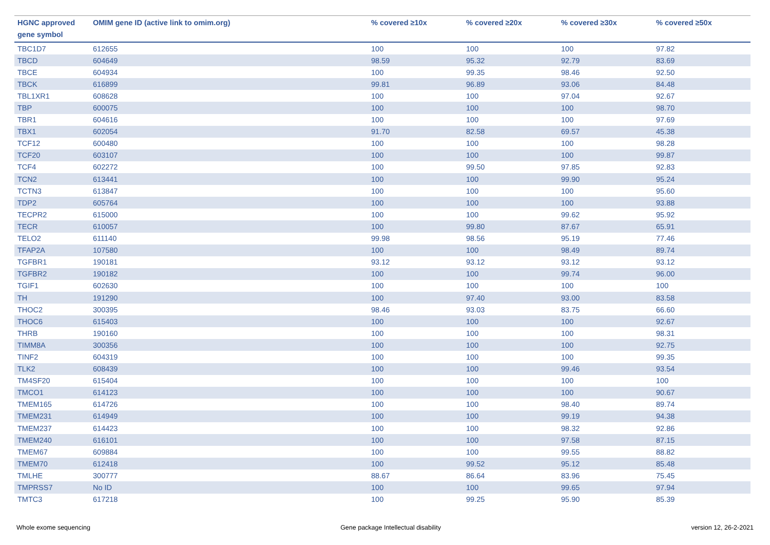| HGNC approved gene symbol | OMIM gene ID (active link to omim.org) | % covered ≥10x | % covered ≥20x | % covered ≥30x | % covered ≥50x |
| --- | --- | --- | --- | --- | --- |
| TBC1D7 | 612655 | 100 | 100 | 100 | 97.82 |
| TBCD | 604649 | 98.59 | 95.32 | 92.79 | 83.69 |
| TBCE | 604934 | 100 | 99.35 | 98.46 | 92.50 |
| TBCK | 616899 | 99.81 | 96.89 | 93.06 | 84.48 |
| TBL1XR1 | 608628 | 100 | 100 | 97.04 | 92.67 |
| TBP | 600075 | 100 | 100 | 100 | 98.70 |
| TBR1 | 604616 | 100 | 100 | 100 | 97.69 |
| TBX1 | 602054 | 91.70 | 82.58 | 69.57 | 45.38 |
| TCF12 | 600480 | 100 | 100 | 100 | 98.28 |
| TCF20 | 603107 | 100 | 100 | 100 | 99.87 |
| TCF4 | 602272 | 100 | 99.50 | 97.85 | 92.83 |
| TCN2 | 613441 | 100 | 100 | 99.90 | 95.24 |
| TCTN3 | 613847 | 100 | 100 | 100 | 95.60 |
| TDP2 | 605764 | 100 | 100 | 100 | 93.88 |
| TECPR2 | 615000 | 100 | 100 | 99.62 | 95.92 |
| TECR | 610057 | 100 | 99.80 | 87.67 | 65.91 |
| TELO2 | 611140 | 99.98 | 98.56 | 95.19 | 77.46 |
| TFAP2A | 107580 | 100 | 100 | 98.49 | 89.74 |
| TGFBR1 | 190181 | 93.12 | 93.12 | 93.12 | 93.12 |
| TGFBR2 | 190182 | 100 | 100 | 99.74 | 96.00 |
| TGIF1 | 602630 | 100 | 100 | 100 | 100 |
| TH | 191290 | 100 | 97.40 | 93.00 | 83.58 |
| THOC2 | 300395 | 98.46 | 93.03 | 83.75 | 66.60 |
| THOC6 | 615403 | 100 | 100 | 100 | 92.67 |
| THRB | 190160 | 100 | 100 | 100 | 98.31 |
| TIMM8A | 300356 | 100 | 100 | 100 | 92.75 |
| TINF2 | 604319 | 100 | 100 | 100 | 99.35 |
| TLK2 | 608439 | 100 | 100 | 99.46 | 93.54 |
| TM4SF20 | 615404 | 100 | 100 | 100 | 100 |
| TMCO1 | 614123 | 100 | 100 | 100 | 90.67 |
| TMEM165 | 614726 | 100 | 100 | 98.40 | 89.74 |
| TMEM231 | 614949 | 100 | 100 | 99.19 | 94.38 |
| TMEM237 | 614423 | 100 | 100 | 98.32 | 92.86 |
| TMEM240 | 616101 | 100 | 100 | 97.58 | 87.15 |
| TMEM67 | 609884 | 100 | 100 | 99.55 | 88.82 |
| TMEM70 | 612418 | 100 | 99.52 | 95.12 | 85.48 |
| TMLHE | 300777 | 88.67 | 86.64 | 83.96 | 75.45 |
| TMPRSS7 | No ID | 100 | 100 | 99.65 | 97.94 |
| TMTC3 | 617218 | 100 | 99.25 | 95.90 | 85.39 |
Whole exome sequencing Gene package Intellectual disability version 12, 26-2-2021